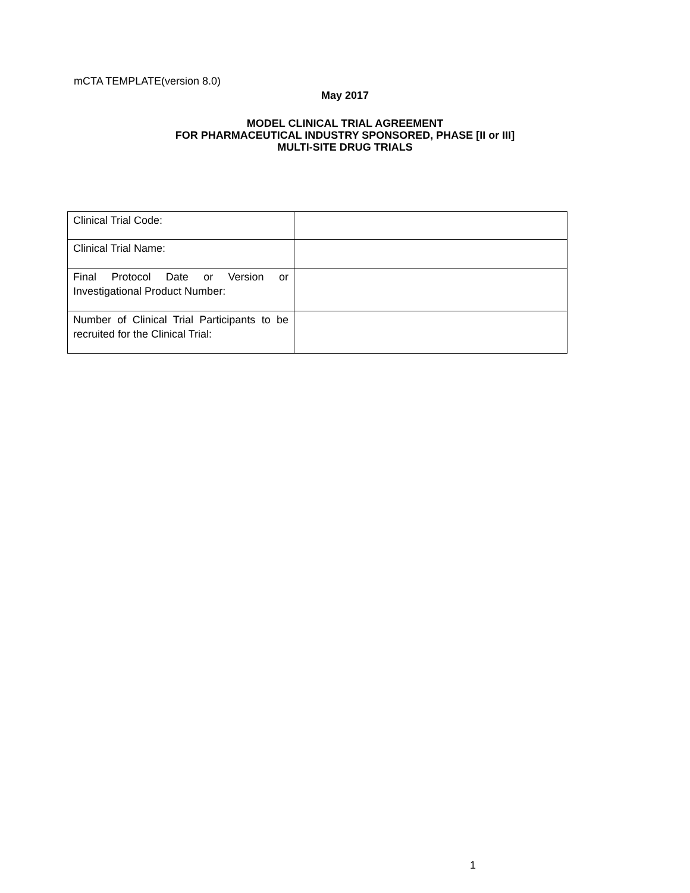mCTA TEMPLATE(version 8.0)
May 2017
MODEL CLINICAL TRIAL AGREEMENT
FOR PHARMACEUTICAL INDUSTRY SPONSORED, PHASE [II or III]
MULTI-SITE DRUG TRIALS
| Clinical Trial Code: | |
| Clinical Trial Name: | |
| Final Protocol Date or Version or Investigational Product Number: | |
| Number of Clinical Trial Participants to be recruited for the Clinical Trial: | |
1